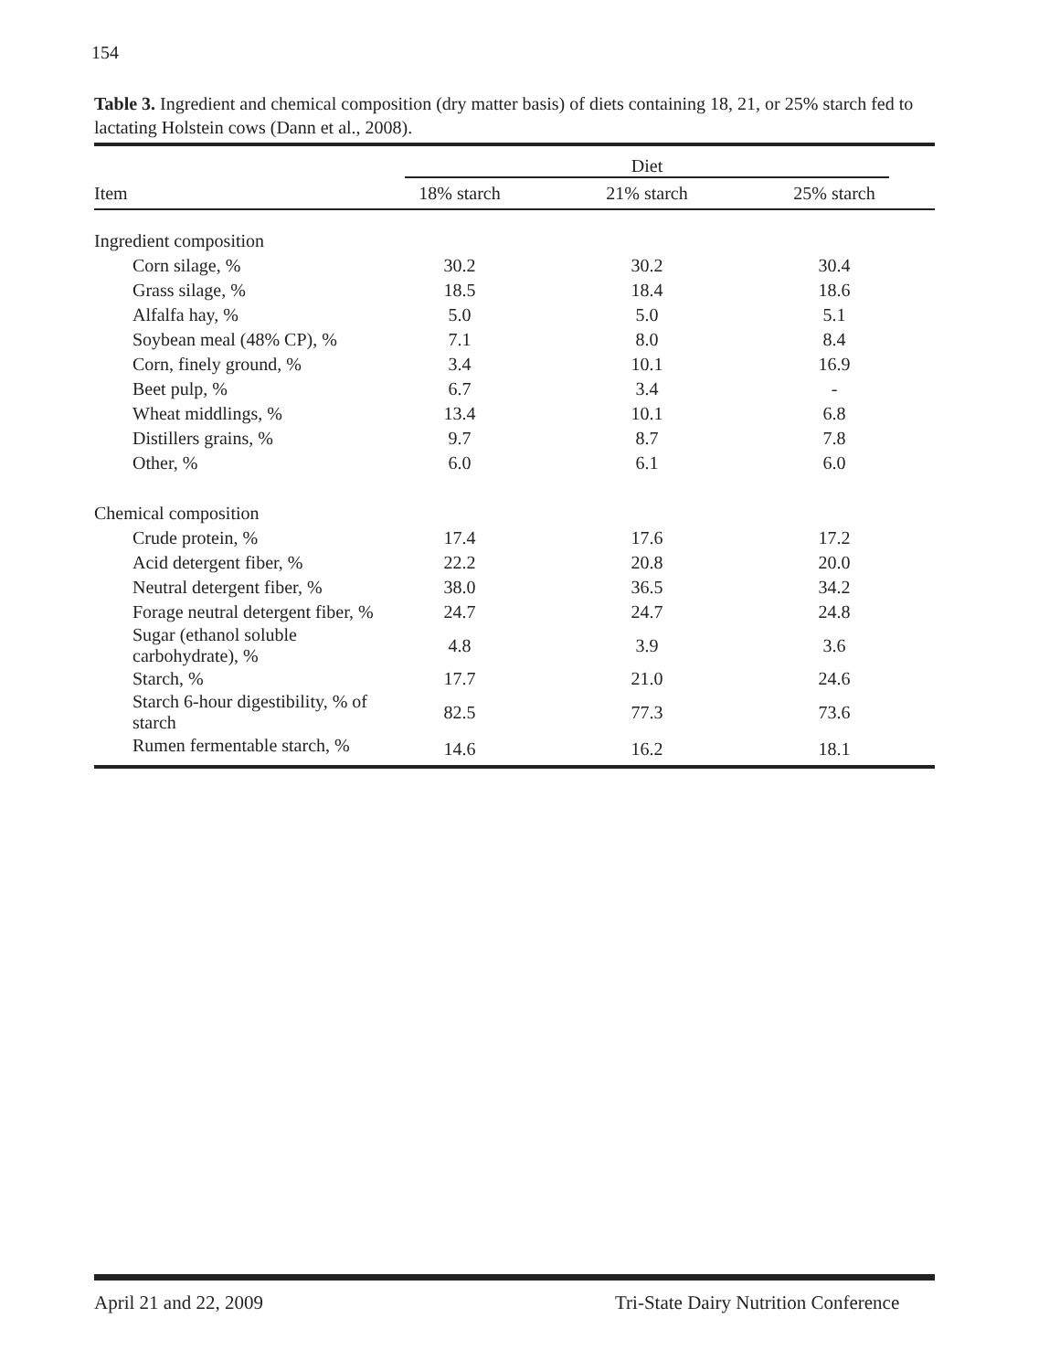154
Table 3. Ingredient and chemical composition (dry matter basis) of diets containing 18, 21, or 25% starch fed to lactating Holstein cows (Dann et al., 2008).
| | Diet | | | |
| --- | --- | --- | --- | --- |
| Item | 18% starch | 21% starch | 25% starch | |
| Ingredient composition | | | | |
| Corn silage, % | 30.2 | 30.2 | 30.4 | |
| Grass silage, % | 18.5 | 18.4 | 18.6 | |
| Alfalfa hay, % | 5.0 | 5.0 | 5.1 | |
| Soybean meal (48% CP), % | 7.1 | 8.0 | 8.4 | |
| Corn, finely ground, % | 3.4 | 10.1 | 16.9 | |
| Beet pulp, % | 6.7 | 3.4 | - | |
| Wheat middlings, % | 13.4 | 10.1 | 6.8 | |
| Distillers grains, % | 9.7 | 8.7 | 7.8 | |
| Other, % | 6.0 | 6.1 | 6.0 | |
| Chemical composition | | | | |
| Crude protein, % | 17.4 | 17.6 | 17.2 | |
| Acid detergent fiber, % | 22.2 | 20.8 | 20.0 | |
| Neutral detergent fiber, % | 38.0 | 36.5 | 34.2 | |
| Forage neutral detergent fiber, % | 24.7 | 24.7 | 24.8 | |
| Sugar (ethanol soluble carbohydrate), % | 4.8 | 3.9 | 3.6 | |
| Starch, % | 17.7 | 21.0 | 24.6 | |
| Starch 6-hour digestibility, % of starch | 82.5 | 77.3 | 73.6 | |
| Rumen fermentable starch, % | 14.6 | 16.2 | 18.1 | |
April 21 and 22, 2009 Tri-State Dairy Nutrition Conference